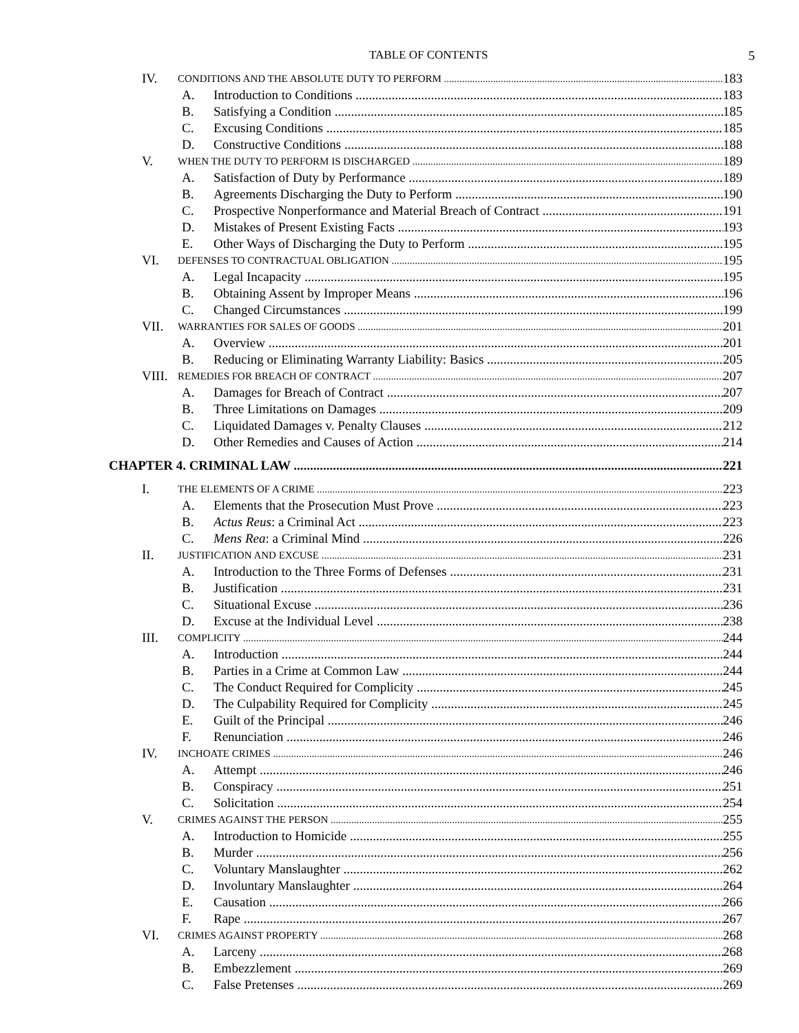TABLE OF CONTENTS 5
IV. CONDITIONS AND THE ABSOLUTE DUTY TO PERFORM 183
A. Introduction to Conditions 183
B. Satisfying a Condition 185
C. Excusing Conditions 185
D. Constructive Conditions 188
V. WHEN THE DUTY TO PERFORM IS DISCHARGED 189
A. Satisfaction of Duty by Performance 189
B. Agreements Discharging the Duty to Perform 190
C. Prospective Nonperformance and Material Breach of Contract 191
D. Mistakes of Present Existing Facts 193
E. Other Ways of Discharging the Duty to Perform 195
VI. DEFENSES TO CONTRACTUAL OBLIGATION 195
A. Legal Incapacity 195
B. Obtaining Assent by Improper Means 196
C. Changed Circumstances 199
VII. WARRANTIES FOR SALES OF GOODS 201
A. Overview 201
B. Reducing or Eliminating Warranty Liability: Basics 205
VIII. REMEDIES FOR BREACH OF CONTRACT 207
A. Damages for Breach of Contract 207
B. Three Limitations on Damages 209
C. Liquidated Damages v. Penalty Clauses 212
D. Other Remedies and Causes of Action 214
CHAPTER 4. CRIMINAL LAW 221
I. THE ELEMENTS OF A CRIME 223
A. Elements that the Prosecution Must Prove 223
B. Actus Reus: a Criminal Act 223
C. Mens Rea: a Criminal Mind 226
II. JUSTIFICATION AND EXCUSE 231
A. Introduction to the Three Forms of Defenses 231
B. Justification 231
C. Situational Excuse 236
D. Excuse at the Individual Level 238
III. COMPLICITY 244
A. Introduction 244
B. Parties in a Crime at Common Law 244
C. The Conduct Required for Complicity 245
D. The Culpability Required for Complicity 245
E. Guilt of the Principal 246
F. Renunciation 246
IV. INCHOATE CRIMES 246
A. Attempt 246
B. Conspiracy 251
C. Solicitation 254
V. CRIMES AGAINST THE PERSON 255
A. Introduction to Homicide 255
B. Murder 256
C. Voluntary Manslaughter 262
D. Involuntary Manslaughter 264
E. Causation 266
F. Rape 267
VI. CRIMES AGAINST PROPERTY 268
A. Larceny 268
B. Embezzlement 269
C. False Pretenses 269